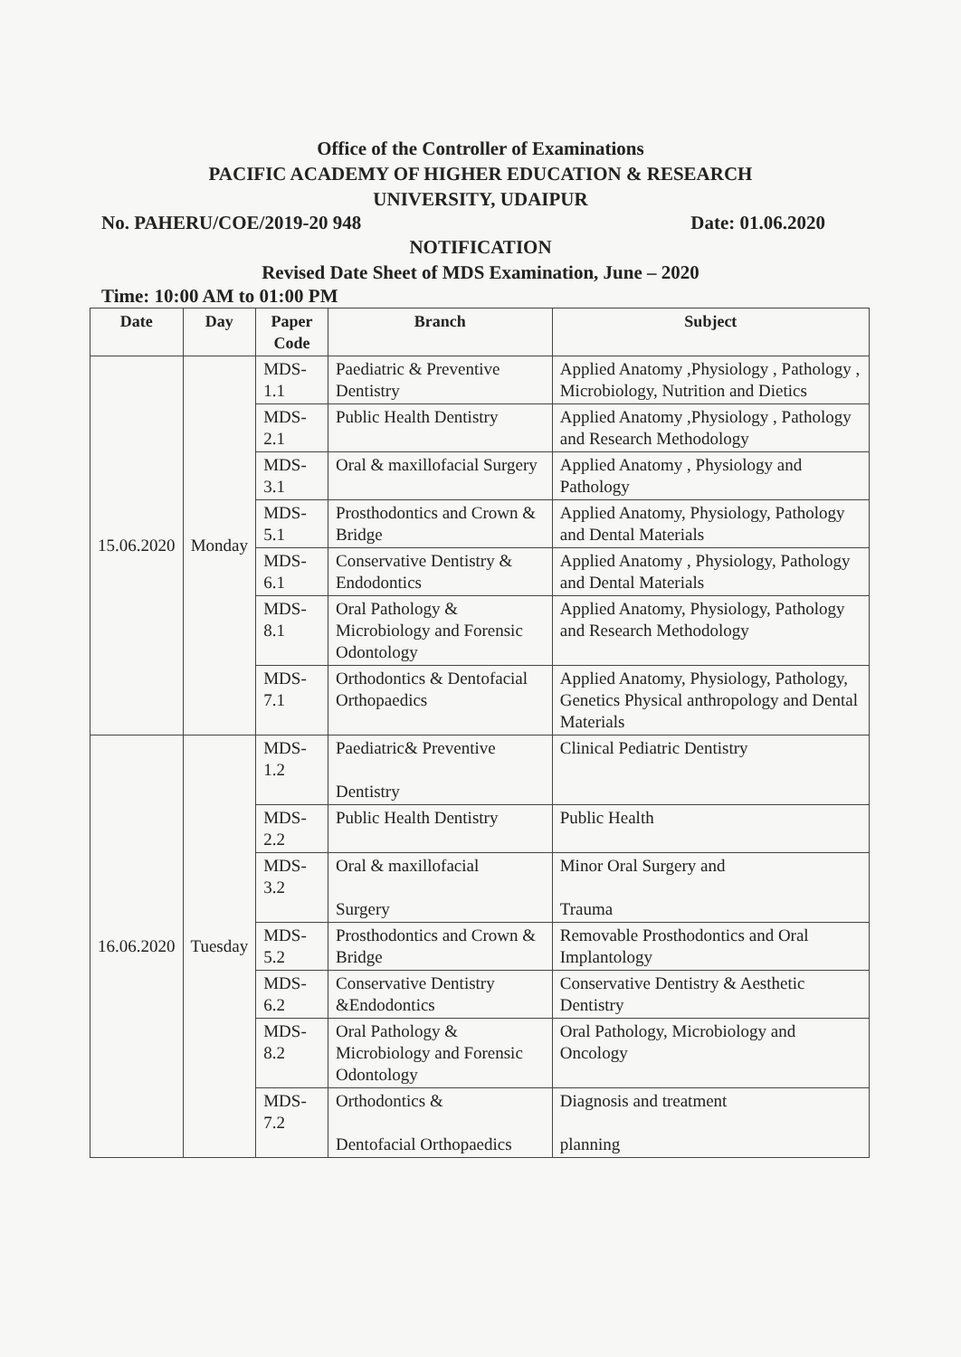Office of the Controller of Examinations
PACIFIC ACADEMY OF HIGHER EDUCATION & RESEARCH
UNIVERSITY, UDAIPUR
No. PAHERU/COE/2019-20 948 Date: 01.06.2020
NOTIFICATION
Revised Date Sheet of MDS Examination, June – 2020
Time: 10:00 AM to 01:00 PM
| Date | Day | Paper Code | Branch | Subject |
| --- | --- | --- | --- | --- |
| 15.06.2020 | Monday | MDS-1.1 | Paediatric & Preventive Dentistry | Applied Anatomy ,Physiology , Pathology , Microbiology, Nutrition and Dietics |
| | | MDS-2.1 | Public Health Dentistry | Applied Anatomy ,Physiology , Pathology and Research Methodology |
| | | MDS-3.1 | Oral & maxillofacial Surgery | Applied Anatomy , Physiology and Pathology |
| | | MDS-5.1 | Prosthodontics and Crown & Bridge | Applied Anatomy, Physiology, Pathology and Dental Materials |
| | | MDS-6.1 | Conservative Dentistry & Endodontics | Applied Anatomy , Physiology, Pathology and Dental Materials |
| | | MDS-8.1 | Oral Pathology & Microbiology and Forensic Odontology | Applied Anatomy, Physiology, Pathology and Research Methodology |
| | | MDS-7.1 | Orthodontics & Dentofacial Orthopaedics | Applied Anatomy, Physiology, Pathology, Genetics Physical anthropology and Dental Materials |
| 16.06.2020 | Tuesday | MDS-1.2 | Paediatric& Preventive Dentistry | Clinical Pediatric Dentistry |
| | | MDS-2.2 | Public Health Dentistry | Public Health |
| | | MDS-3.2 | Oral & maxillofacial Surgery | Minor Oral Surgery and Trauma |
| | | MDS-5.2 | Prosthodontics and Crown & Bridge | Removable Prosthodontics and Oral Implantology |
| | | MDS-6.2 | Conservative Dentistry &Endodontics | Conservative Dentistry & Aesthetic Dentistry |
| | | MDS-8.2 | Oral Pathology & Microbiology and Forensic Odontology | Oral Pathology, Microbiology and Oncology |
| | | MDS-7.2 | Orthodontics & Dentofacial Orthopaedics | Diagnosis and treatment planning |